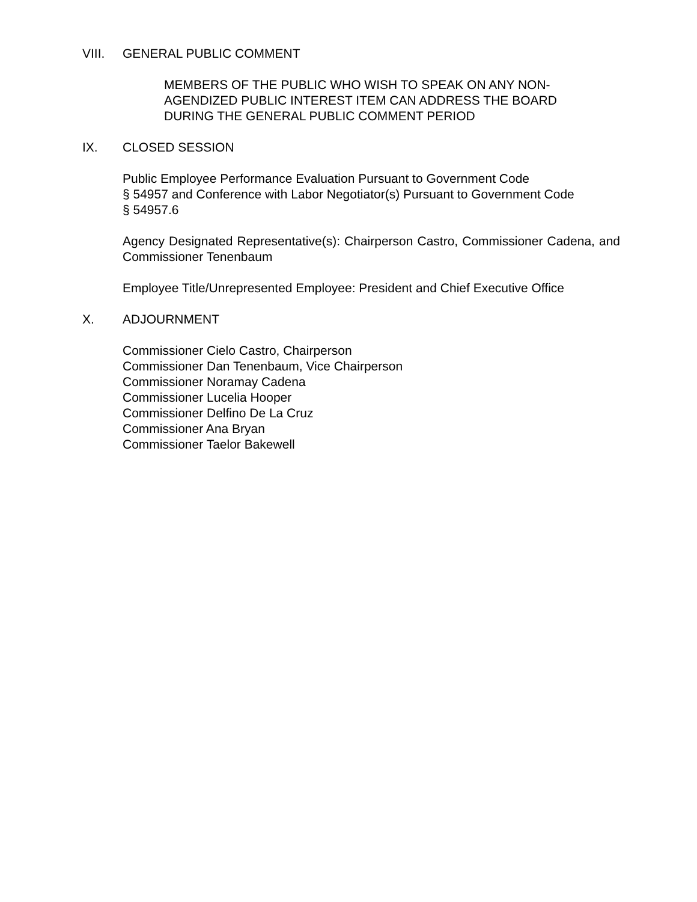VIII. GENERAL PUBLIC COMMENT
MEMBERS OF THE PUBLIC WHO WISH TO SPEAK ON ANY NON-AGENDIZED PUBLIC INTEREST ITEM CAN ADDRESS THE BOARD DURING THE GENERAL PUBLIC COMMENT PERIOD
IX. CLOSED SESSION
Public Employee Performance Evaluation Pursuant to Government Code
§ 54957 and Conference with Labor Negotiator(s) Pursuant to Government Code
§ 54957.6
Agency Designated Representative(s): Chairperson Castro, Commissioner Cadena, and Commissioner Tenenbaum
Employee Title/Unrepresented Employee: President and Chief Executive Office
X. ADJOURNMENT
Commissioner Cielo Castro, Chairperson
Commissioner Dan Tenenbaum, Vice Chairperson
Commissioner Noramay Cadena
Commissioner Lucelia Hooper
Commissioner Delfino De La Cruz
Commissioner Ana Bryan
Commissioner Taelor Bakewell